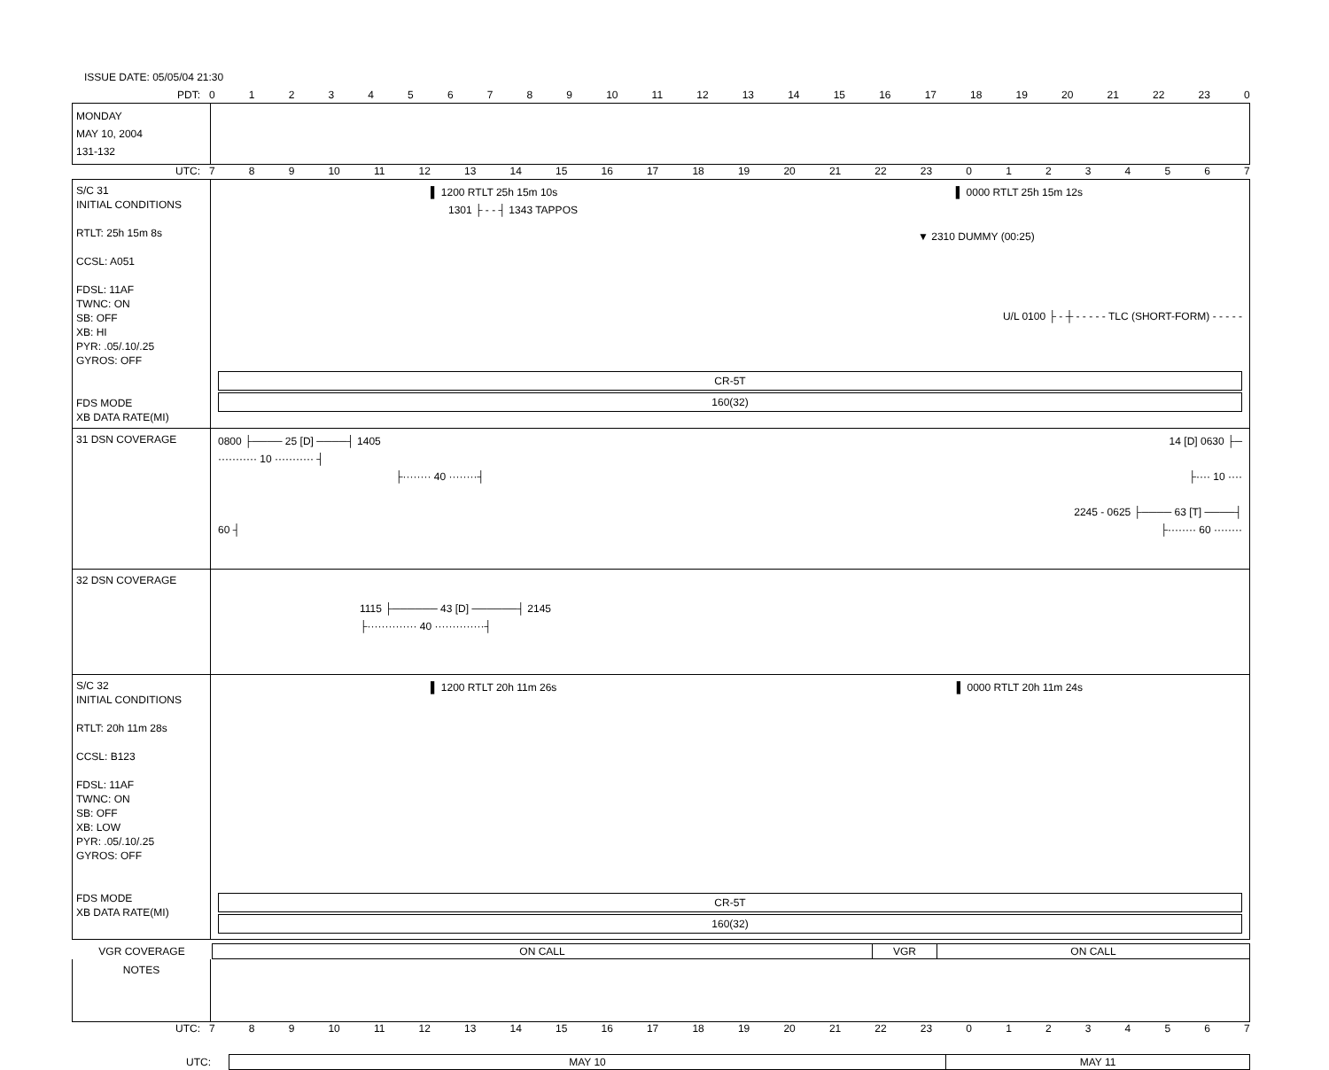ISSUE DATE: 05/05/04 21:30
PDT: 0123456789 10 11 12 13 14 15 16 17 18 19 20 21 22 23 0
MONDAY
MAY 10, 2004
131-132
UTC: 789 10 11 12 13 14 15 16 17 18 19 20 21 22 23 01234567
S/C 31
INITIAL CONDITIONS
RTLT: 25h 15m 8s
CCSL: A051
FDSL: 11AF
TWNC: ON
SB: OFF
XB: HI
PYR: .05/.10/.25
GYROS: OFF
FDS MODE
XB DATA RATE(MI)
▌ 1200 RTLT 25h 15m 10s ▌ 0000 RTLT 25h 15m 12s
1301 ├ - - ┤ 1343 TAPPOS
▼ 2310 DUMMY (00:25)
U/L 0100 ├ - ┼ - - - - - TLC (SHORT-FORM) - - - - -
CR-5T
160(32)
31 DSN COVERAGE
0800 ├──── 25 [D] ────┤ 1405 14 [D] 0630 ├─
··········· 10 ··········· ┤
├········ 40 ········┤ ├···· 10 ····
2245 - 0625 ├──── 63 [T] ────┤
60 ┤ ├········ 60 ········
32 DSN COVERAGE
1115 ├────── 43 [D] ──────┤ 2145
├·············· 40 ··············┤
S/C 32
INITIAL CONDITIONS
RTLT: 20h 11m 28s
CCSL: B123
FDSL: 11AF
TWNC: ON
SB: OFF
XB: LOW
PYR: .05/.10/.25
GYROS: OFF
FDS MODE
XB DATA RATE(MI)
▌ 1200 RTLT 20h 11m 26s ▌ 0000 RTLT 20h 11m 24s
CR-5T
160(32)
| VGR COVERAGE | ON CALL | VGR | ON CALL |
NOTES
UTC: 789 10 11 12 13 14 15 16 17 18 19 20 21 22 23 01234567
| UTC: | MAY 10 | MAY 11 |